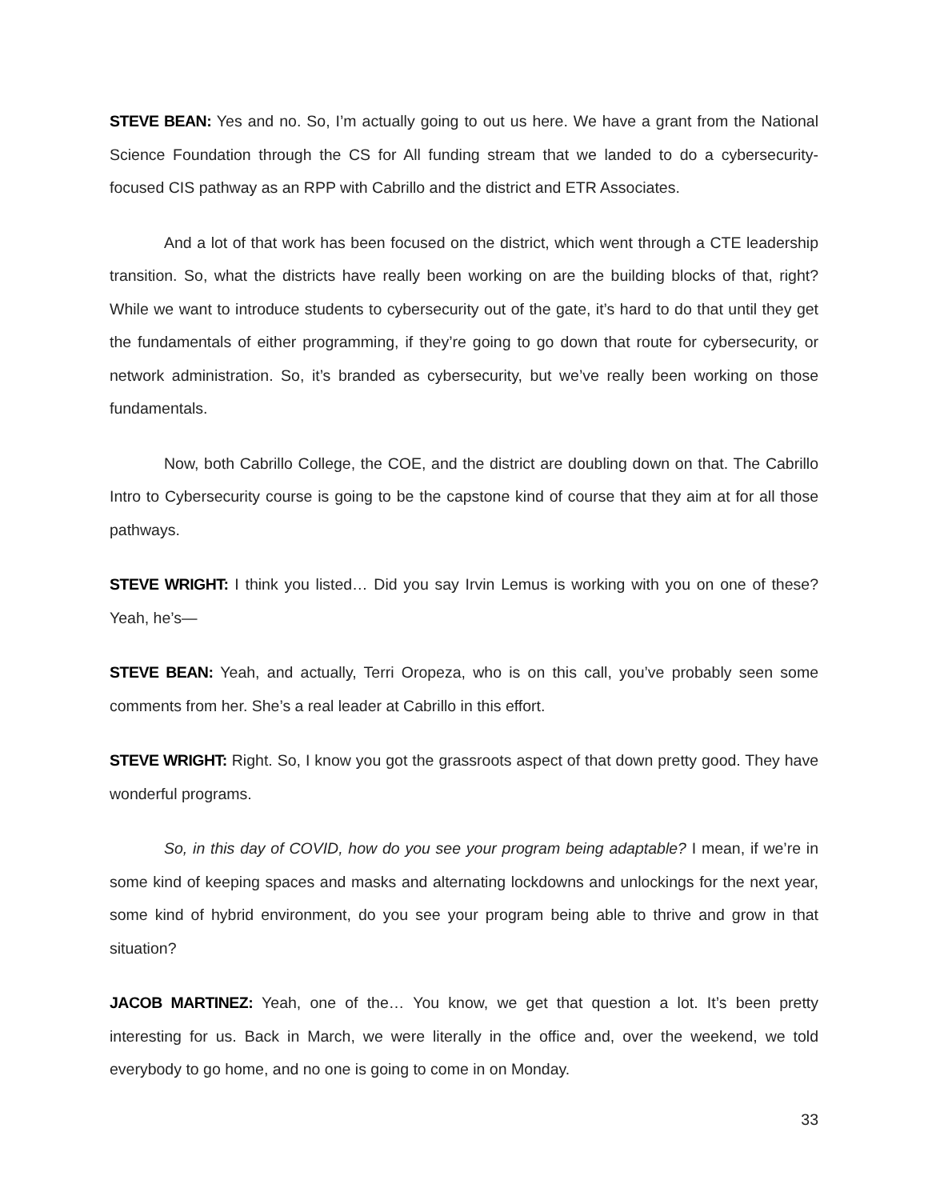STEVE BEAN: Yes and no. So, I’m actually going to out us here. We have a grant from the National Science Foundation through the CS for All funding stream that we landed to do a cybersecurity-focused CIS pathway as an RPP with Cabrillo and the district and ETR Associates.
And a lot of that work has been focused on the district, which went through a CTE leadership transition. So, what the districts have really been working on are the building blocks of that, right? While we want to introduce students to cybersecurity out of the gate, it’s hard to do that until they get the fundamentals of either programming, if they’re going to go down that route for cybersecurity, or network administration. So, it’s branded as cybersecurity, but we’ve really been working on those fundamentals.
Now, both Cabrillo College, the COE, and the district are doubling down on that. The Cabrillo Intro to Cybersecurity course is going to be the capstone kind of course that they aim at for all those pathways.
STEVE WRIGHT: I think you listed… Did you say Irvin Lemus is working with you on one of these? Yeah, he’s—
STEVE BEAN: Yeah, and actually, Terri Oropeza, who is on this call, you’ve probably seen some comments from her. She’s a real leader at Cabrillo in this effort.
STEVE WRIGHT: Right. So, I know you got the grassroots aspect of that down pretty good. They have wonderful programs.
So, in this day of COVID, how do you see your program being adaptable? I mean, if we’re in some kind of keeping spaces and masks and alternating lockdowns and unlockings for the next year, some kind of hybrid environment, do you see your program being able to thrive and grow in that situation?
JACOB MARTINEZ: Yeah, one of the… You know, we get that question a lot. It’s been pretty interesting for us. Back in March, we were literally in the office and, over the weekend, we told everybody to go home, and no one is going to come in on Monday.
33